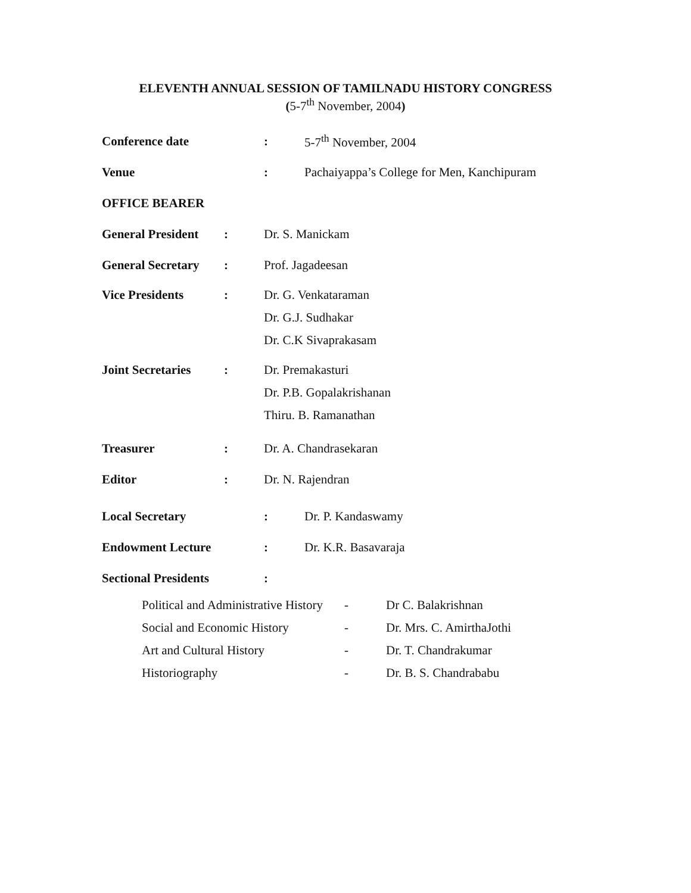ELEVENTH ANNUAL SESSION OF TAMILNADU HISTORY CONGRESS
(5-7<sup>th</sup> November, 2004)
Conference date: 5-7<sup>th</sup> November, 2004
Venue: Pachaiyappa’s College for Men, Kanchipuram
OFFICE BEARER
General President: Dr. S. Manickam
General Secretary: Prof. Jagadeesan
Vice Presidents:
Dr. G. Venkataraman
Dr. G.J. Sudhakar
Dr. C.K Sivaprakasam
Joint Secretaries:
Dr. Premakasturi
Dr. P.B. Gopalakrishanan
Thiru. B. Ramanathan
Treasurer: Dr. A. Chandrasekaran
Editor: Dr. N. Rajendran
Local Secretary: Dr. P. Kandaswamy
Endowment Lecture: Dr. K.R. Basavaraja
Sectional Presidents:
Political and Administrative History - Dr C. Balakrishnan
Social and Economic History - Dr. Mrs. C. AmirthaJothi
Art and Cultural History - Dr. T. Chandrakumar
Historiography - Dr. B. S. Chandrababu